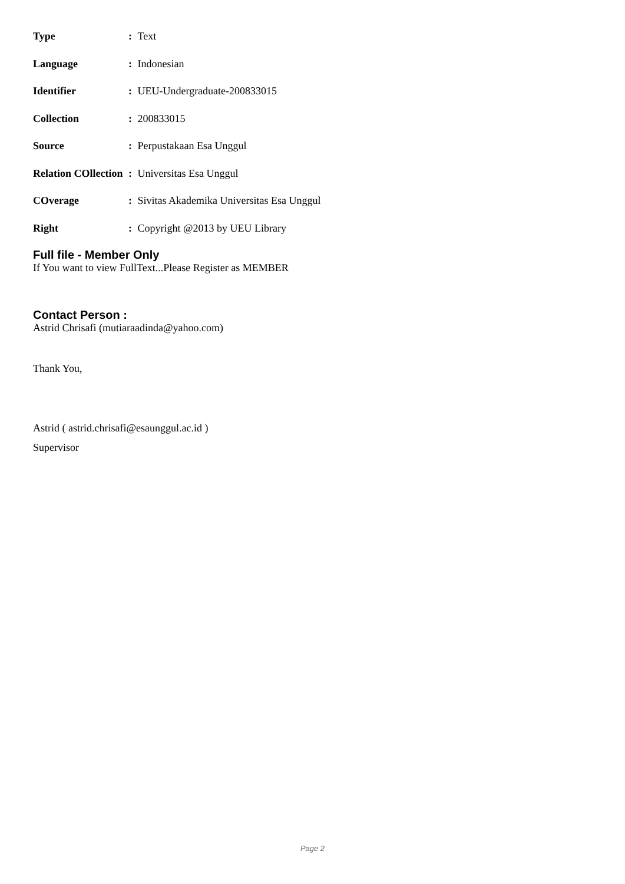| Type | : | Text |
| Language | : | Indonesian |
| Identifier | : | UEU-Undergraduate-200833015 |
| Collection | : | 200833015 |
| Source | : | Perpustakaan Esa Unggul |
| Relation COllection | : | Universitas Esa Unggul |
| COverage | : | Sivitas Akademika Universitas Esa Unggul |
| Right | : | Copyright @2013 by UEU Library |
Full file - Member Only
If You want to view FullText...Please Register as MEMBER
Contact Person :
Astrid Chrisafi (mutiaraadinda@yahoo.com)
Thank You,
Astrid ( astrid.chrisafi@esaunggul.ac.id )
Supervisor
Page 2